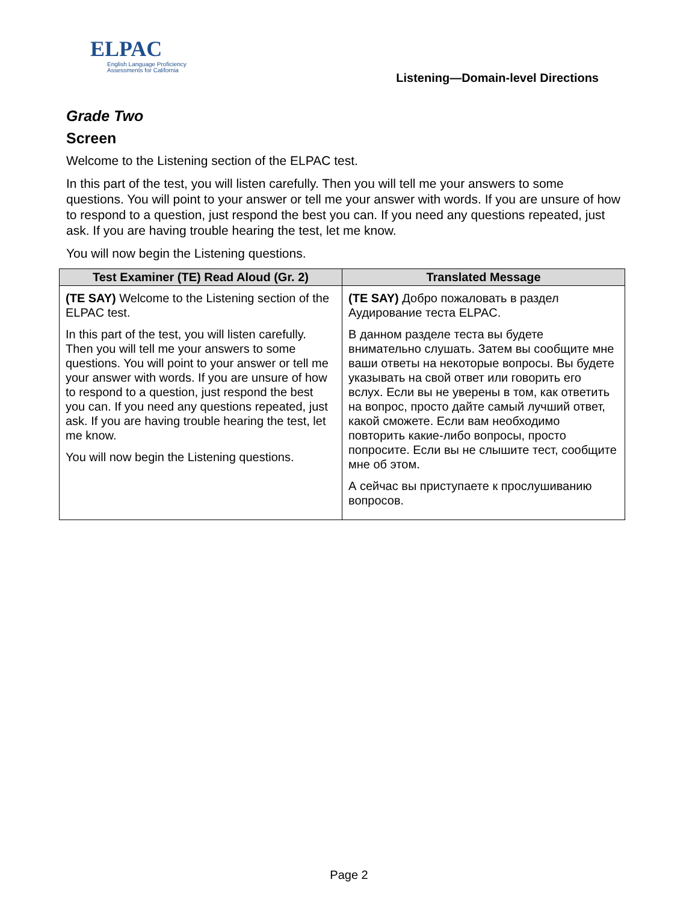ELPAC
English Language Proficiency
Assessments for California
Listening—Domain-level Directions
Grade Two
Screen
Welcome to the Listening section of the ELPAC test.
In this part of the test, you will listen carefully. Then you will tell me your answers to some questions. You will point to your answer or tell me your answer with words. If you are unsure of how to respond to a question, just respond the best you can. If you need any questions repeated, just ask. If you are having trouble hearing the test, let me know.
You will now begin the Listening questions.
| Test Examiner (TE) Read Aloud (Gr. 2) | Translated Message |
| --- | --- |
| (TE SAY) Welcome to the Listening section of the ELPAC test. In this part of the test, you will listen carefully. Then you will tell me your answers to some questions. You will point to your answer or tell me your answer with words. If you are unsure of how to respond to a question, just respond the best you can. If you need any questions repeated, just ask. If you are having trouble hearing the test, let me know. You will now begin the Listening questions. | (TE SAY) Добро пожаловать в раздел Аудирование теста ELPAC. В данном разделе теста вы будете внимательно слушать. Затем вы сообщите мне ваши ответы на некоторые вопросы. Вы будете указывать на свой ответ или говорить его вслух. Если вы не уверены в том, как ответить на вопрос, просто дайте самый лучший ответ, какой сможете. Если вам необходимо повторить какие-либо вопросы, просто попросите. Если вы не слышите тест, сообщите мне об этом. А сейчас вы приступаете к прослушиванию вопросов. |
Page 2